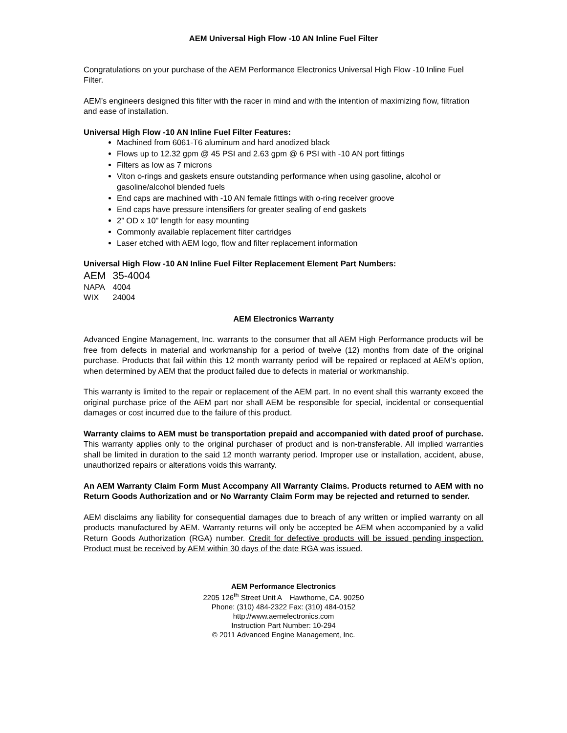AEM Universal High Flow -10 AN Inline Fuel Filter
Congratulations on your purchase of the AEM Performance Electronics Universal High Flow -10 Inline Fuel Filter.
AEM’s engineers designed this filter with the racer in mind and with the intention of maximizing flow, filtration and ease of installation.
Universal High Flow -10 AN Inline Fuel Filter Features:
Machined from 6061-T6 aluminum and hard anodized black
Flows up to 12.32 gpm @ 45 PSI and 2.63 gpm @ 6 PSI with -10 AN port fittings
Filters as low as 7 microns
Viton o-rings and gaskets ensure outstanding performance when using gasoline, alcohol or gasoline/alcohol blended fuels
End caps are machined with -10 AN female fittings with o-ring receiver groove
End caps have pressure intensifiers for greater sealing of end gaskets
2” OD x 10” length for easy mounting
Commonly available replacement filter cartridges
Laser etched with AEM logo, flow and filter replacement information
Universal High Flow -10 AN Inline Fuel Filter Replacement Element Part Numbers:
| AEM | 35-4004 |
| NAPA | 4004 |
| WIX | 24004 |
AEM Electronics Warranty
Advanced Engine Management, Inc. warrants to the consumer that all AEM High Performance products will be free from defects in material and workmanship for a period of twelve (12) months from date of the original purchase. Products that fail within this 12 month warranty period will be repaired or replaced at AEM’s option, when determined by AEM that the product failed due to defects in material or workmanship.
This warranty is limited to the repair or replacement of the AEM part. In no event shall this warranty exceed the original purchase price of the AEM part nor shall AEM be responsible for special, incidental or consequential damages or cost incurred due to the failure of this product.
Warranty claims to AEM must be transportation prepaid and accompanied with dated proof of purchase. This warranty applies only to the original purchaser of product and is non-transferable. All implied warranties shall be limited in duration to the said 12 month warranty period. Improper use or installation, accident, abuse, unauthorized repairs or alterations voids this warranty.
An AEM Warranty Claim Form Must Accompany All Warranty Claims. Products returned to AEM with no Return Goods Authorization and or No Warranty Claim Form may be rejected and returned to sender.
AEM disclaims any liability for consequential damages due to breach of any written or implied warranty on all products manufactured by AEM. Warranty returns will only be accepted be AEM when accompanied by a valid Return Goods Authorization (RGA) number. Credit for defective products will be issued pending inspection. Product must be received by AEM within 30 days of the date RGA was issued.
AEM Performance Electronics
2205 126<sup>th</sup> Street Unit A Hawthorne, CA. 90250
Phone: (310) 484-2322 Fax: (310) 484-0152
http://www.aemelectronics.com
Instruction Part Number: 10-294
© 2011 Advanced Engine Management, Inc.